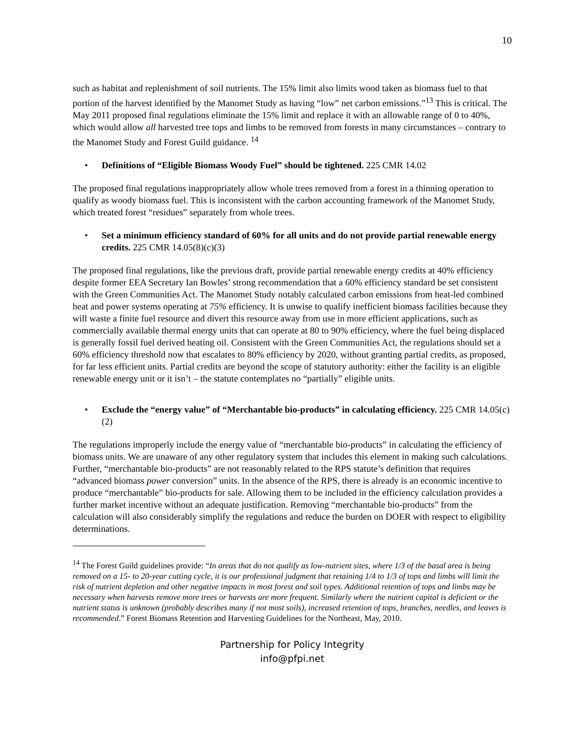10
such as habitat and replenishment of soil nutrients. The 15% limit also limits wood taken as biomass fuel to that portion of the harvest identified by the Manomet Study as having “low” net carbon emissions.”<sup>13</sup> This is critical. The May 2011 proposed final regulations eliminate the 15% limit and replace it with an allowable range of 0 to 40%, which would allow all harvested tree tops and limbs to be removed from forests in many circumstances – contrary to the Manomet Study and Forest Guild guidance. <sup>14</sup>
• Definitions of “Eligible Biomass Woody Fuel” should be tightened. 225 CMR 14.02
The proposed final regulations inappropriately allow whole trees removed from a forest in a thinning operation to qualify as woody biomass fuel. This is inconsistent with the carbon accounting framework of the Manomet Study, which treated forest “residues” separately from whole trees.
• Set a minimum efficiency standard of 60% for all units and do not provide partial renewable energy credits. 225 CMR 14.05(8)(c)(3)
The proposed final regulations, like the previous draft, provide partial renewable energy credits at 40% efficiency despite former EEA Secretary Ian Bowles’ strong recommendation that a 60% efficiency standard be set consistent with the Green Communities Act. The Manomet Study notably calculated carbon emissions from heat-led combined heat and power systems operating at 75% efficiency. It is unwise to qualify inefficient biomass facilities because they will waste a finite fuel resource and divert this resource away from use in more efficient applications, such as commercially available thermal energy units that can operate at 80 to 90% efficiency, where the fuel being displaced is generally fossil fuel derived heating oil. Consistent with the Green Communities Act, the regulations should set a 60% efficiency threshold now that escalates to 80% efficiency by 2020, without granting partial credits, as proposed, for far less efficient units. Partial credits are beyond the scope of statutory authority: either the facility is an eligible renewable energy unit or it isn’t – the statute contemplates no “partially” eligible units.
• Exclude the “energy value” of “Merchantable bio-products” in calculating efficiency. 225 CMR 14.05(c)(2)
The regulations improperly include the energy value of “merchantable bio-products” in calculating the efficiency of biomass units. We are unaware of any other regulatory system that includes this element in making such calculations. Further, “merchantable bio-products” are not reasonably related to the RPS statute’s definition that requires “advanced biomass power conversion” units. In the absence of the RPS, there is already is an economic incentive to produce “merchantable” bio-products for sale. Allowing them to be included in the efficiency calculation provides a further market incentive without an adequate justification. Removing “merchantable bio-products” from the calculation will also considerably simplify the regulations and reduce the burden on DOER with respect to eligibility determinations.
<sup>14</sup> The Forest Guild guidelines provide: “In areas that do not qualify as low-nutrient sites, where 1/3 of the basal area is being removed on a 15- to 20-year cutting cycle, it is our professional judgment that retaining 1/4 to 1/3 of tops and limbs will limit the risk of nutrient depletion and other negative impacts in most forest and soil types. Additional retention of tops and limbs may be necessary when harvests remove more trees or harvests are more frequent. Similarly where the nutrient capital is deficient or the nutrient status is unknown (probably describes many if not most soils), increased retention of tops, branches, needles, and leaves is recommended.” Forest Biomass Retention and Harvesting Guidelines for the Northeast, May, 2010.
Partnership for Policy Integrity
info@pfpi.net